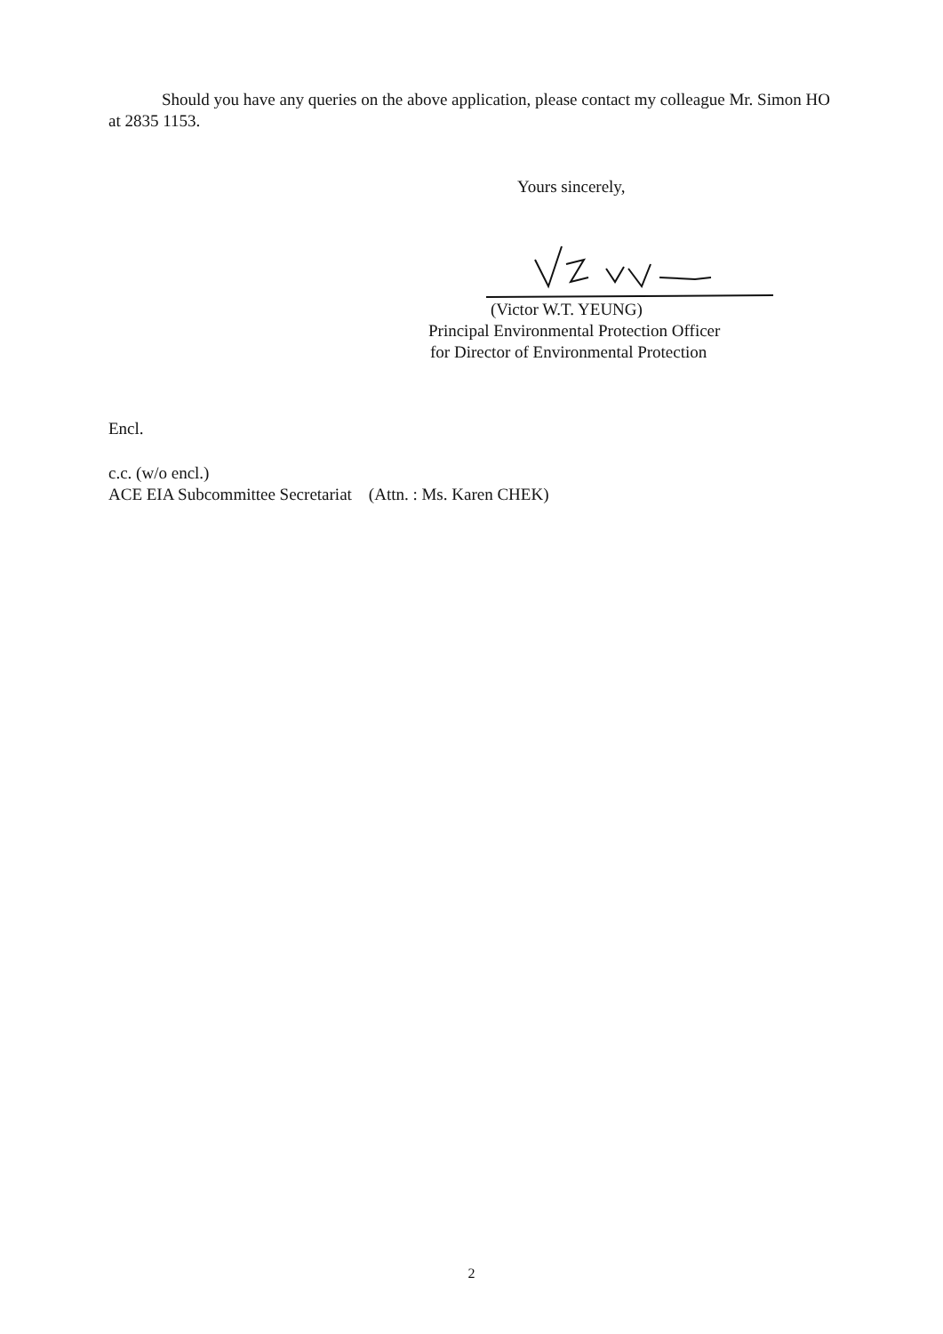Should you have any queries on the above application, please contact my colleague Mr. Simon HO at 2835 1153.
Yours sincerely,
(Victor W.T. YEUNG)
Principal Environmental Protection Officer
for Director of Environmental Protection
Encl.
c.c. (w/o encl.)
ACE EIA Subcommittee Secretariat (Attn. : Ms. Karen CHEK)
2